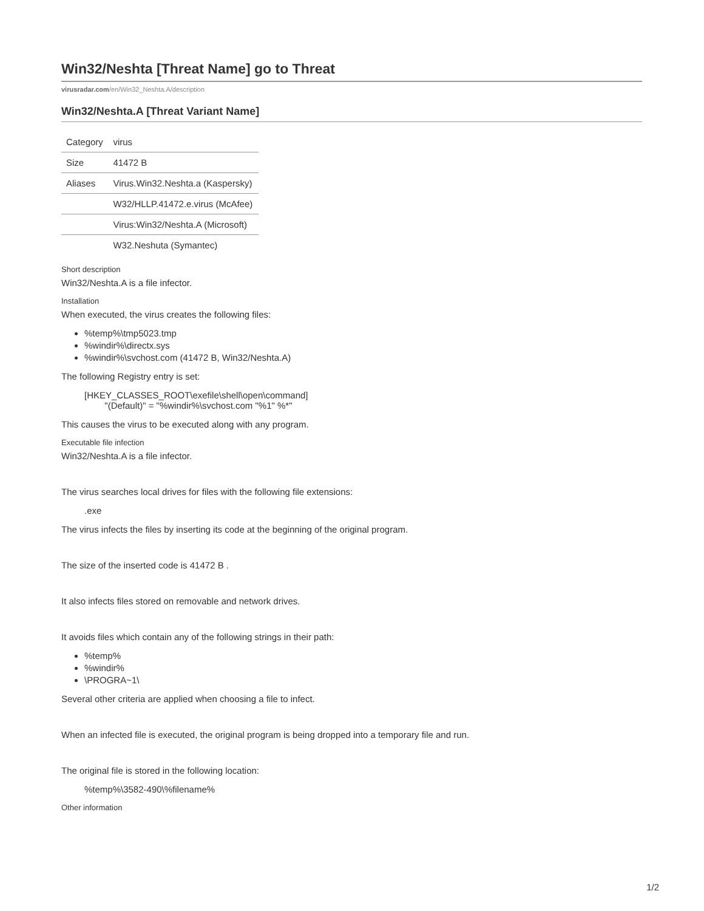Win32/Neshta [Threat Name] go to Threat
virusradar.com/en/Win32_Neshta.A/description
Win32/Neshta.A [Threat Variant Name]
| Category | virus |
| Size | 41472 B |
| Aliases | Virus.Win32.Neshta.a (Kaspersky) |
| | W32/HLLP.41472.e.virus (McAfee) |
| | Virus:Win32/Neshta.A (Microsoft) |
| | W32.Neshuta (Symantec) |
Short description
Win32/Neshta.A is a file infector.
Installation
When executed, the virus creates the following files:
%temp%\tmp5023.tmp
%windir%\directx.sys
%windir%\svchost.com (41472 B, Win32/Neshta.A)
The following Registry entry is set:
[HKEY_CLASSES_ROOT\exefile\shell\open\command]
"(Default)" = "%windir%\svchost.com "%1" %*"
This causes the virus to be executed along with any program.
Executable file infection
Win32/Neshta.A is a file infector.
The virus searches local drives for files with the following file extensions:
.exe
The virus infects the files by inserting its code at the beginning of the original program.
The size of the inserted code is 41472 B .
It also infects files stored on removable and network drives.
It avoids files which contain any of the following strings in their path:
%temp%
%windir%
\PROGRA~1\
Several other criteria are applied when choosing a file to infect.
When an infected file is executed, the original program is being dropped into a temporary file and run.
The original file is stored in the following location:
%temp%\3582-490\%filename%
Other information
1/2